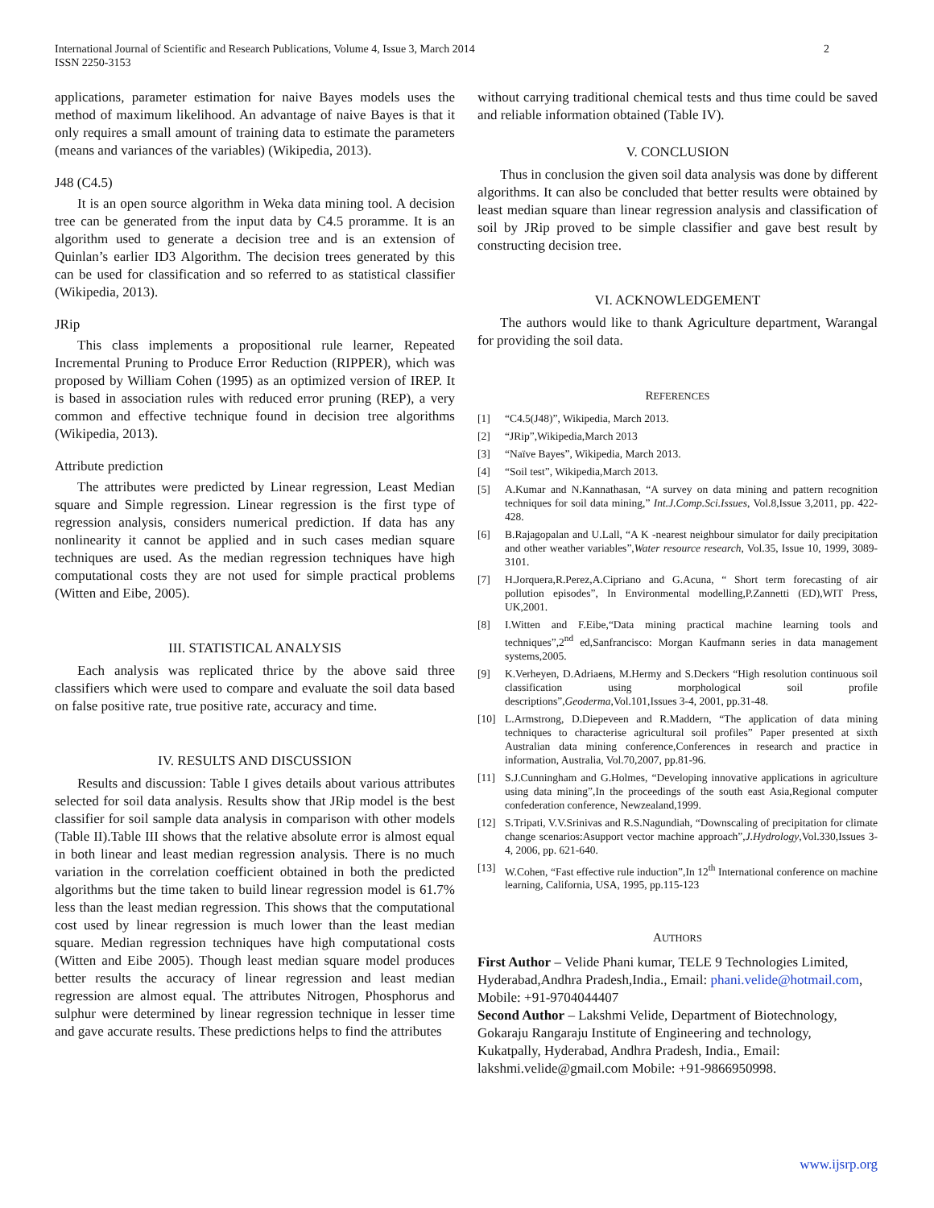2 International Journal of Scientific and Research Publications, Volume 4, Issue 3, March 2014
ISSN 2250-3153
applications, parameter estimation for naive Bayes models uses the method of maximum likelihood. An advantage of naive Bayes is that it only requires a small amount of training data to estimate the parameters (means and variances of the variables) (Wikipedia, 2013).
J48 (C4.5)
It is an open source algorithm in Weka data mining tool. A decision tree can be generated from the input data by C4.5 proramme. It is an algorithm used to generate a decision tree and is an extension of Quinlan’s earlier ID3 Algorithm. The decision trees generated by this can be used for classification and so referred to as statistical classifier (Wikipedia, 2013).
JRip
This class implements a propositional rule learner, Repeated Incremental Pruning to Produce Error Reduction (RIPPER), which was proposed by William Cohen (1995) as an optimized version of IREP. It is based in association rules with reduced error pruning (REP), a very common and effective technique found in decision tree algorithms (Wikipedia, 2013).
Attribute prediction
The attributes were predicted by Linear regression, Least Median square and Simple regression. Linear regression is the first type of regression analysis, considers numerical prediction. If data has any nonlinearity it cannot be applied and in such cases median square techniques are used. As the median regression techniques have high computational costs they are not used for simple practical problems (Witten and Eibe, 2005).
III. STATISTICAL ANALYSIS
Each analysis was replicated thrice by the above said three classifiers which were used to compare and evaluate the soil data based on false positive rate, true positive rate, accuracy and time.
IV. RESULTS AND DISCUSSION
Results and discussion: Table I gives details about various attributes selected for soil data analysis. Results show that JRip model is the best classifier for soil sample data analysis in comparison with other models (Table II).Table III shows that the relative absolute error is almost equal in both linear and least median regression analysis. There is no much variation in the correlation coefficient obtained in both the predicted algorithms but the time taken to build linear regression model is 61.7% less than the least median regression. This shows that the computational cost used by linear regression is much lower than the least median square. Median regression techniques have high computational costs (Witten and Eibe 2005). Though least median square model produces better results the accuracy of linear regression and least median regression are almost equal. The attributes Nitrogen, Phosphorus and sulphur were determined by linear regression technique in lesser time and gave accurate results. These predictions helps to find the attributes
without carrying traditional chemical tests and thus time could be saved and reliable information obtained (Table IV).
V. CONCLUSION
Thus in conclusion the given soil data analysis was done by different algorithms. It can also be concluded that better results were obtained by least median square than linear regression analysis and classification of soil by JRip proved to be simple classifier and gave best result by constructing decision tree.
VI. ACKNOWLEDGEMENT
The authors would like to thank Agriculture department, Warangal for providing the soil data.
REFERENCES
[1] “C4.5(J48)”, Wikipedia, March 2013.
[2] “JRip”,Wikipedia,March 2013
[3] “Naïve Bayes”, Wikipedia, March 2013.
[4] “Soil test”, Wikipedia,March 2013.
[5] A.Kumar and N.Kannathasan, “A survey on data mining and pattern recognition techniques for soil data mining,” Int.J.Comp.Sci.Issues, Vol.8,Issue 3,2011, pp. 422-428.
[6] B.Rajagopalan and U.Lall, “A K -nearest neighbour simulator for daily precipitation and other weather variables”,Water resource research, Vol.35, Issue 10, 1999, 3089-3101.
[7] H.Jorquera,R.Perez,A.Cipriano and G.Acuna, “ Short term forecasting of air pollution episodes”, In Environmental modelling,P.Zannetti (ED),WIT Press, UK,2001.
[8] I.Witten and F.Eibe,“Data mining practical machine learning tools and techniques”,2<sup>nd</sup> ed,Sanfrancisco: Morgan Kaufmann series in data management systems,2005.
[9] K.Verheyen, D.Adriaens, M.Hermy and S.Deckers “High resolution continuous soil classification using morphological soil profile descriptions”,Geoderma,Vol.101,Issues 3-4, 2001, pp.31-48.
[10] L.Armstrong, D.Diepeveen and R.Maddern, “The application of data mining techniques to characterise agricultural soil profiles” Paper presented at sixth Australian data mining conference,Conferences in research and practice in information, Australia, Vol.70,2007, pp.81-96.
[11] S.J.Cunningham and G.Holmes, “Developing innovative applications in agriculture using data mining”,In the proceedings of the south east Asia,Regional computer confederation conference, Newzealand,1999.
[12] S.Tripati, V.V.Srinivas and R.S.Nagundiah, “Downscaling of precipitation for climate change scenarios:Asupport vector machine approach”,J.Hydrology,Vol.330,Issues 3-4, 2006, pp. 621-640.
[13] W.Cohen, “Fast effective rule induction”,In 12<sup>th</sup> International conference on machine learning, California, USA, 1995, pp.115-123
AUTHORS
First Author – Velide Phani kumar, TELE 9 Technologies Limited, Hyderabad,Andhra Pradesh,India., Email: phani.velide@hotmail.com, Mobile: +91-9704044407
Second Author – Lakshmi Velide, Department of Biotechnology, Gokaraju Rangaraju Institute of Engineering and technology, Kukatpally, Hyderabad, Andhra Pradesh, India., Email: lakshmi.velide@gmail.com Mobile: +91-9866950998.
www.ijsrp.org